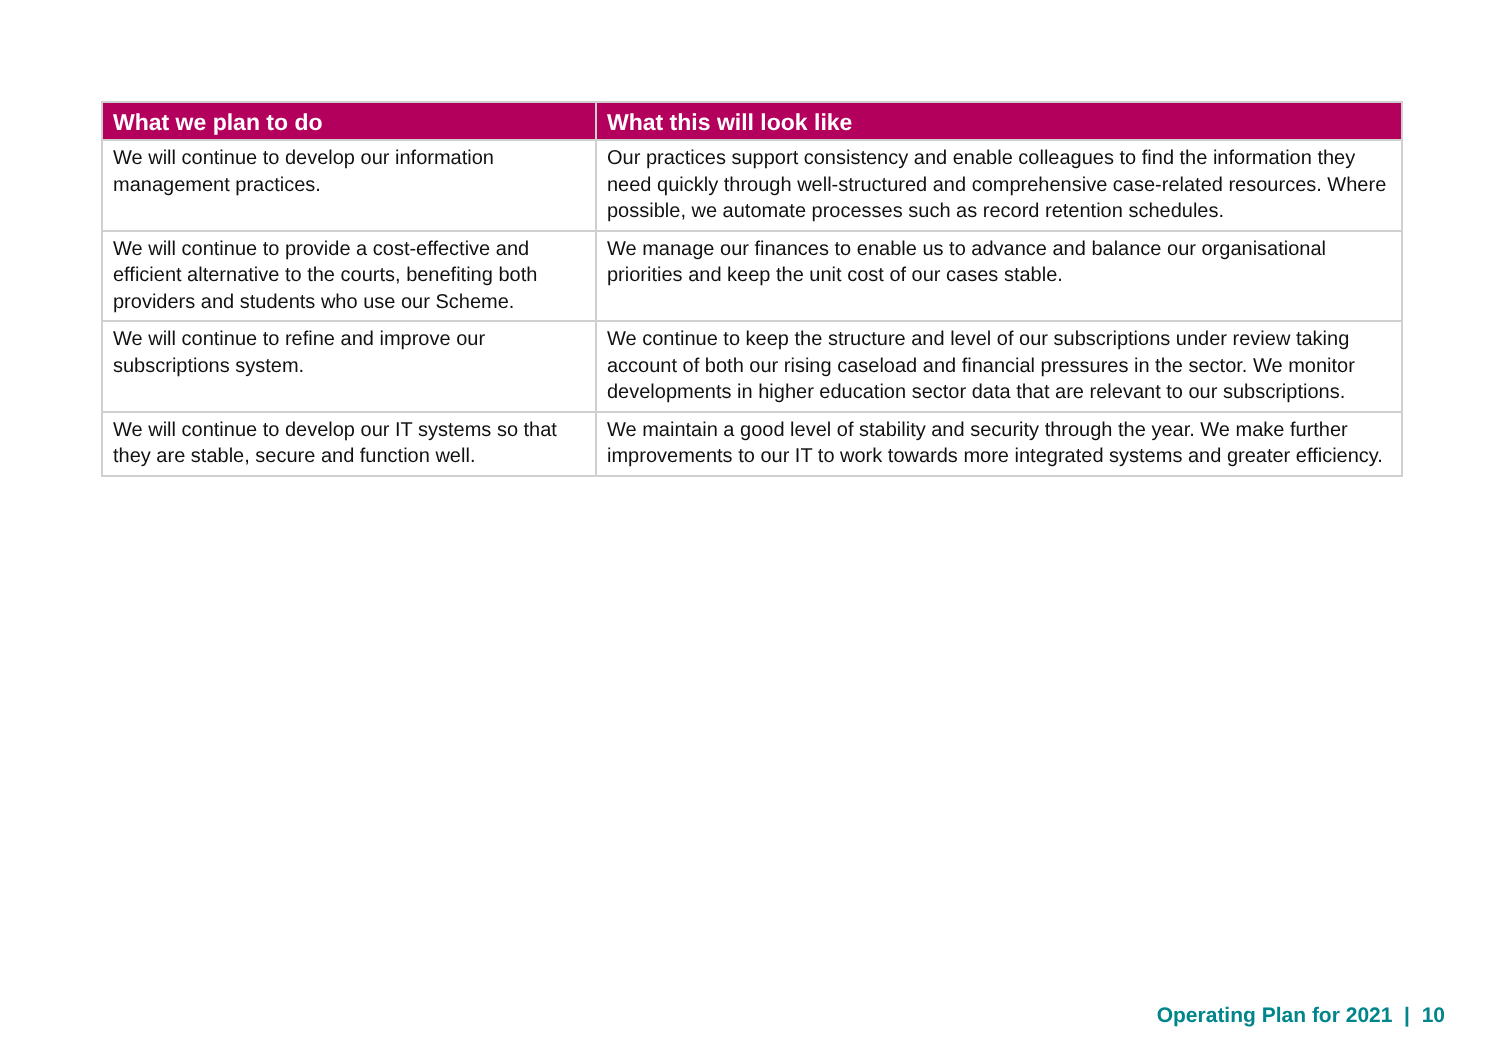| What we plan to do | What this will look like |
| --- | --- |
| We will continue to develop our information management practices. | Our practices support consistency and enable colleagues to find the information they need quickly through well-structured and comprehensive case-related resources. Where possible, we automate processes such as record retention schedules. |
| We will continue to provide a cost-effective and efficient alternative to the courts, benefiting both providers and students who use our Scheme. | We manage our finances to enable us to advance and balance our organisational priorities and keep the unit cost of our cases stable. |
| We will continue to refine and improve our subscriptions system. | We continue to keep the structure and level of our subscriptions under review taking account of both our rising caseload and financial pressures in the sector. We monitor developments in higher education sector data that are relevant to our subscriptions. |
| We will continue to develop our IT systems so that they are stable, secure and function well. | We maintain a good level of stability and security through the year. We make further improvements to our IT to work towards more integrated systems and greater efficiency. |
Operating Plan for 2021 | 10